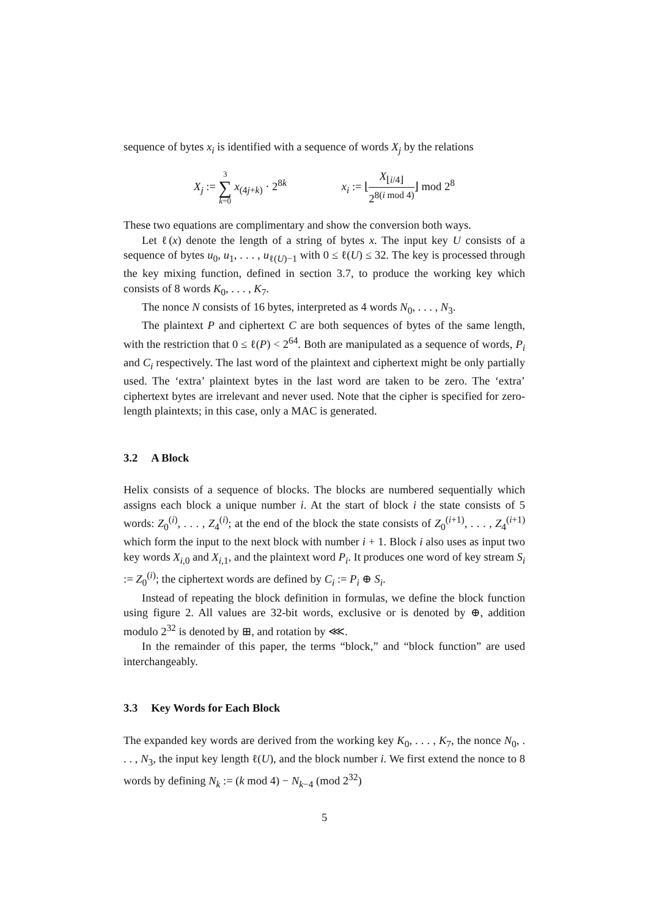sequence of bytes x<sub>i</sub> is identified with a sequence of words X<sub>j</sub> by the relations
X<sub>j</sub> := 3 ∑ k=0 x<sub>(4j+k)</sub> · 2<sup>8k</sup>
x<sub>i</sub> := ⌊X<sub>⌊i/4⌋</sub> 2<sup>8(i mod 4)</sup>⌋ mod 2<sup>8</sup>
These two equations are complimentary and show the conversion both ways.
Let ℓ(x) denote the length of a string of bytes x. The input key U consists of a sequence of bytes u<sub>0</sub>, u<sub>1</sub>, . . . , u<sub>ℓ(U)−1</sub> with 0 ≤ ℓ(U) ≤ 32. The key is processed through the key mixing function, defined in section 3.7, to produce the working key which consists of 8 words K<sub>0</sub>, . . . , K<sub>7</sub>.
The nonce N consists of 16 bytes, interpreted as 4 words N<sub>0</sub>, . . . , N<sub>3</sub>.
The plaintext P and ciphertext C are both sequences of bytes of the same length, with the restriction that 0 ≤ ℓ(P) < 2<sup>64</sup>. Both are manipulated as a sequence of words, P<sub>i</sub> and C<sub>i</sub> respectively. The last word of the plaintext and ciphertext might be only partially used. The ‘extra’ plaintext bytes in the last word are taken to be zero. The ‘extra’ ciphertext bytes are irrelevant and never used. Note that the cipher is specified for zero-length plaintexts; in this case, only a MAC is generated.
3.2 A Block
Helix consists of a sequence of blocks. The blocks are numbered sequentially which assigns each block a unique number i. At the start of block i the state consists of 5 words: Z<sub>0</sub><sup>(i)</sup>, . . . , Z<sub>4</sub><sup>(i)</sup>; at the end of the block the state consists of Z<sub>0</sub><sup>(i+1)</sup>, . . . , Z<sub>4</sub><sup>(i+1)</sup> which form the input to the next block with number i + 1. Block i also uses as input two key words X<sub>i,0</sub> and X<sub>i,1</sub>, and the plaintext word P<sub>i</sub>. It produces one word of key stream S<sub>i</sub> := Z<sub>0</sub><sup>(i)</sup>; the ciphertext words are defined by C<sub>i</sub> := P<sub>i</sub> ⊕ S<sub>i</sub>.
Instead of repeating the block definition in formulas, we define the block function using figure 2. All values are 32-bit words, exclusive or is denoted by ⊕, addition modulo 2<sup>32</sup> is denoted by ⊞, and rotation by ⋘.
In the remainder of this paper, the terms “block,” and “block function” are used interchangeably.
3.3 Key Words for Each Block
The expanded key words are derived from the working key K<sub>0</sub>, . . . , K<sub>7</sub>, the nonce N<sub>0</sub>, . . . , N<sub>3</sub>, the input key length ℓ(U), and the block number i. We first extend the nonce to 8 words by defining N<sub>k</sub> := (k mod 4) − N<sub>k−4</sub> (mod 2<sup>32</sup>)
5